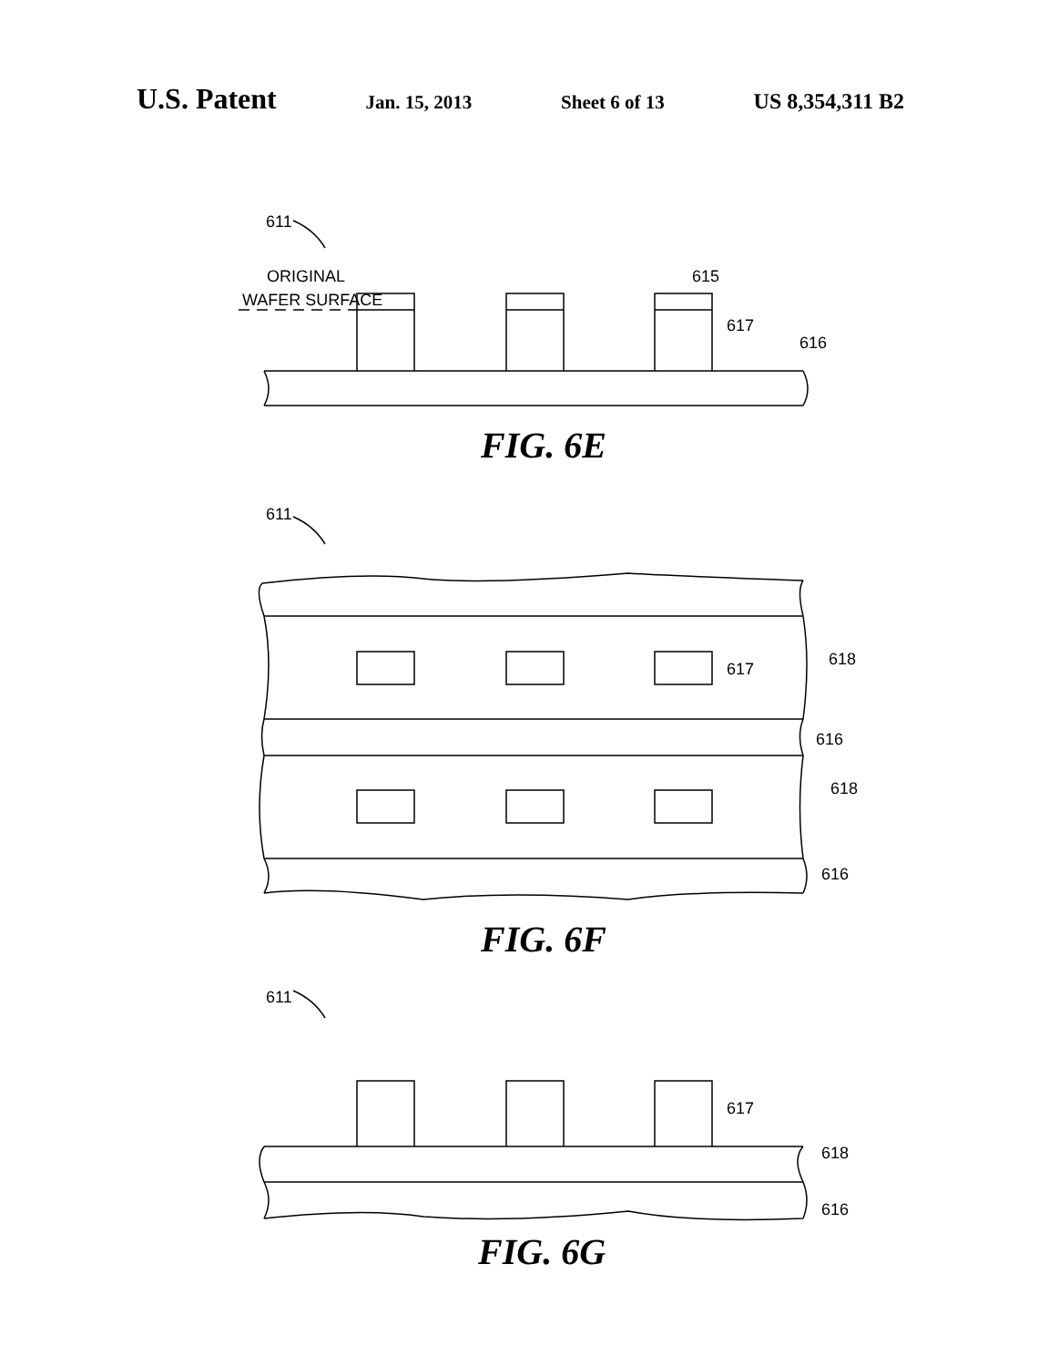U.S. Patent Jan. 15, 2013 Sheet 6 of 13 US 8,354,311 B2
611
ORIGINAL
WAFER SURFACE
615
617
616
611
617
618
616
618
616
611
617
618
616
FIG. 6E
FIG. 6F
FIG. 6G